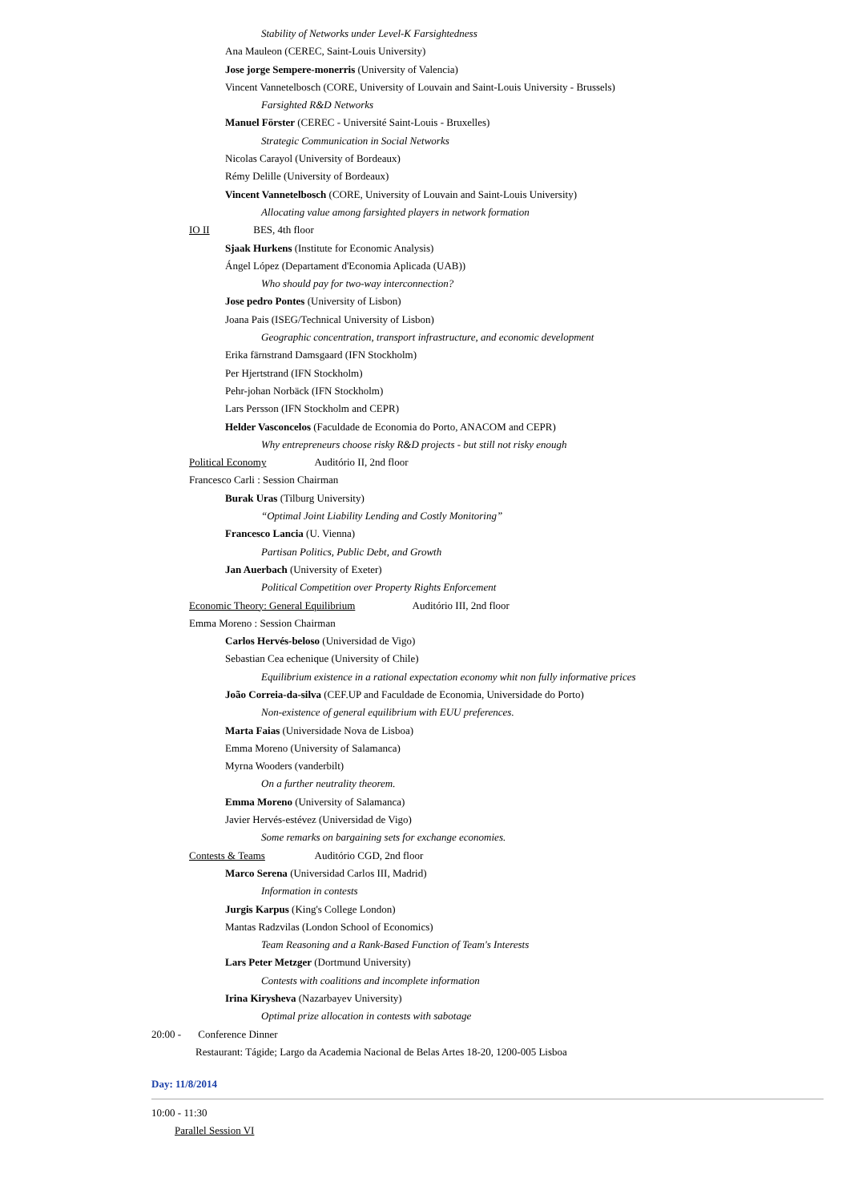Stability of Networks under Level-K Farsightedness
Ana Mauleon (CEREC, Saint-Louis University)
Jose jorge Sempere-monerris (University of Valencia)
Vincent Vannetelbosch (CORE, University of Louvain and Saint-Louis University - Brussels)
Farsighted R&D Networks
Manuel Förster (CEREC - Université Saint-Louis - Bruxelles)
Strategic Communication in Social Networks
Nicolas Carayol (University of Bordeaux)
Rémy Delille (University of Bordeaux)
Vincent Vannetelbosch (CORE, University of Louvain and Saint-Louis University)
Allocating value among farsighted players in network formation
IO II BES, 4th floor
Sjaak Hurkens (Institute for Economic Analysis)
Ángel López (Departament d'Economia Aplicada (UAB))
Who should pay for two-way interconnection?
Jose pedro Pontes (University of Lisbon)
Joana Pais (ISEG/Technical University of Lisbon)
Geographic concentration, transport infrastructure, and economic development
Erika färnstrand Damsgaard (IFN Stockholm)
Per Hjertstrand (IFN Stockholm)
Pehr-johan Norbäck (IFN Stockholm)
Lars Persson (IFN Stockholm and CEPR)
Helder Vasconcelos (Faculdade de Economia do Porto, ANACOM and CEPR)
Why entrepreneurs choose risky R&D projects - but still not risky enough
Political Economy Auditório II, 2nd floor
Francesco Carli : Session Chairman
Burak Uras (Tilburg University)
“Optimal Joint Liability Lending and Costly Monitoring”
Francesco Lancia (U. Vienna)
Partisan Politics, Public Debt, and Growth
Jan Auerbach (University of Exeter)
Political Competition over Property Rights Enforcement
Economic Theory: General Equilibrium Auditório III, 2nd floor
Emma Moreno : Session Chairman
Carlos Hervés-beloso (Universidad de Vigo)
Sebastian Cea echenique (University of Chile)
Equilibrium existence in a rational expectation economy whit non fully informative prices
João Correia-da-silva (CEF.UP and Faculdade de Economia, Universidade do Porto)
Non-existence of general equilibrium with EUU preferences.
Marta Faias (Universidade Nova de Lisboa)
Emma Moreno (University of Salamanca)
Myrna Wooders (vanderbilt)
On a further neutrality theorem.
Emma Moreno (University of Salamanca)
Javier Hervés-estévez (Universidad de Vigo)
Some remarks on bargaining sets for exchange economies.
Contests & Teams Auditório CGD, 2nd floor
Marco Serena (Universidad Carlos III, Madrid)
Information in contests
Jurgis Karpus (King's College London)
Mantas Radzvilas (London School of Economics)
Team Reasoning and a Rank-Based Function of Team's Interests
Lars Peter Metzger (Dortmund University)
Contests with coalitions and incomplete information
Irina Kirysheva (Nazarbayev University)
Optimal prize allocation in contests with sabotage
20:00 - Conference Dinner
Restaurant: Tágide; Largo da Academia Nacional de Belas Artes 18-20, 1200-005 Lisboa
Day: 11/8/2014
10:00 - 11:30
Parallel Session VI